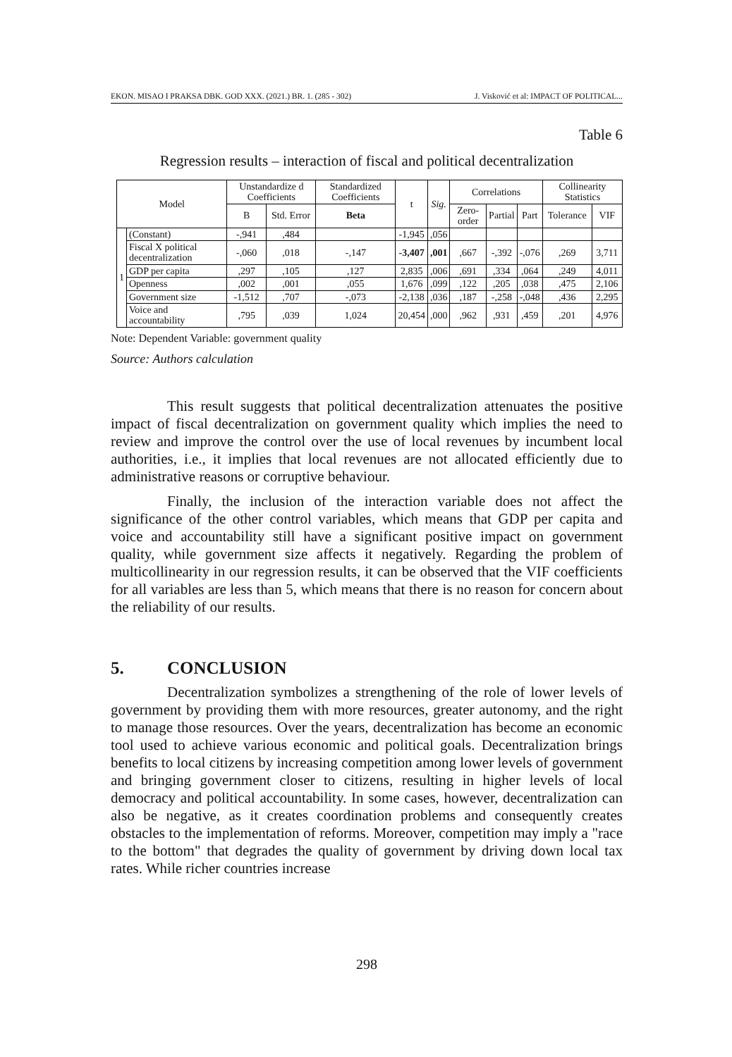EKON. MISAO I PRAKSA DBK. GOD XXX. (2021.) BR. 1. (285 - 302) J. Visković et al: IMPACT OF POLITICAL...
Table 6
Regression results – interaction of fiscal and political decentralization
| Model | | Unstandardize d Coefficients | | Standardized Coefficients | t | Sig. | Correlations | | | Collinearity Statistics | |
| --- | --- | --- | --- | --- | --- | --- | --- | --- | --- | --- | --- |
| | | B | Std. Error | Beta | | | Zero-order | Partial | Part | Tolerance | VIF |
| 1 | (Constant) | -,941 | ,484 | | -1,945 | ,056 | | | | | |
| | Fiscal X political decentralization | -,060 | ,018 | -,147 | -3,407 | ,001 | ,667 | -,392 | -,076 | ,269 | 3,711 |
| | GDP per capita | ,297 | ,105 | ,127 | 2,835 | ,006 | ,691 | ,334 | ,064 | ,249 | 4,011 |
| | Openness | ,002 | ,001 | ,055 | 1,676 | ,099 | ,122 | ,205 | ,038 | ,475 | 2,106 |
| | Government size | -1,512 | ,707 | -,073 | -2,138 | ,036 | ,187 | -,258 | -,048 | ,436 | 2,295 |
| | Voice and accountability | ,795 | ,039 | 1,024 | 20,454 | ,000 | ,962 | ,931 | ,459 | ,201 | 4,976 |
Note: Dependent Variable: government quality
Source: Authors calculation
This result suggests that political decentralization attenuates the positive impact of fiscal decentralization on government quality which implies the need to review and improve the control over the use of local revenues by incumbent local authorities, i.e., it implies that local revenues are not allocated efficiently due to administrative reasons or corruptive behaviour.
Finally, the inclusion of the interaction variable does not affect the significance of the other control variables, which means that GDP per capita and voice and accountability still have a significant positive impact on government quality, while government size affects it negatively. Regarding the problem of multicollinearity in our regression results, it can be observed that the VIF coefficients for all variables are less than 5, which means that there is no reason for concern about the reliability of our results.
5. CONCLUSION
Decentralization symbolizes a strengthening of the role of lower levels of government by providing them with more resources, greater autonomy, and the right to manage those resources. Over the years, decentralization has become an economic tool used to achieve various economic and political goals. Decentralization brings benefits to local citizens by increasing competition among lower levels of government and bringing government closer to citizens, resulting in higher levels of local democracy and political accountability. In some cases, however, decentralization can also be negative, as it creates coordination problems and consequently creates obstacles to the implementation of reforms. Moreover, competition may imply a "race to the bottom" that degrades the quality of government by driving down local tax rates. While richer countries increase
298